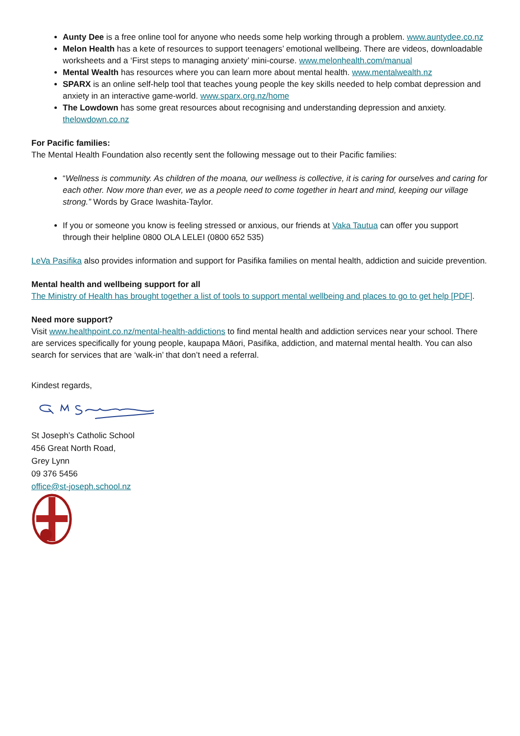Aunty Dee is a free online tool for anyone who needs some help working through a problem. www.auntydee.co.nz
Melon Health has a kete of resources to support teenagers’ emotional wellbeing. There are videos, downloadable worksheets and a ‘First steps to managing anxiety’ mini-course. www.melonhealth.com/manual
Mental Wealth has resources where you can learn more about mental health. www.mentalwealth.nz
SPARX is an online self-help tool that teaches young people the key skills needed to help combat depression and anxiety in an interactive game-world. www.sparx.org.nz/home
The Lowdown has some great resources about recognising and understanding depression and anxiety. thelowdown.co.nz
For Pacific families:
The Mental Health Foundation also recently sent the following message out to their Pacific families:
“Wellness is community. As children of the moana, our wellness is collective, it is caring for ourselves and caring for each other. Now more than ever, we as a people need to come together in heart and mind, keeping our village strong.” Words by Grace Iwashita-Taylor.
If you or someone you know is feeling stressed or anxious, our friends at Vaka Tautua can offer you support through their helpline 0800 OLA LELEI (0800 652 535)
LeVa Pasifika also provides information and support for Pasifika families on mental health, addiction and suicide prevention.
Mental health and wellbeing support for all
The Ministry of Health has brought together a list of tools to support mental wellbeing and places to go to get help [PDF].
Need more support?
Visit www.healthpoint.co.nz/mental-health-addictions to find mental health and addiction services near your school. There are services specifically for young people, kaupapa Māori, Pasifika, addiction, and maternal mental health. You can also search for services that are ‘walk-in’ that don’t need a referral.
Kindest regards,
St Joseph’s Catholic School
456 Great North Road,
Grey Lynn
09 376 5456
office@st-joseph.school.nz